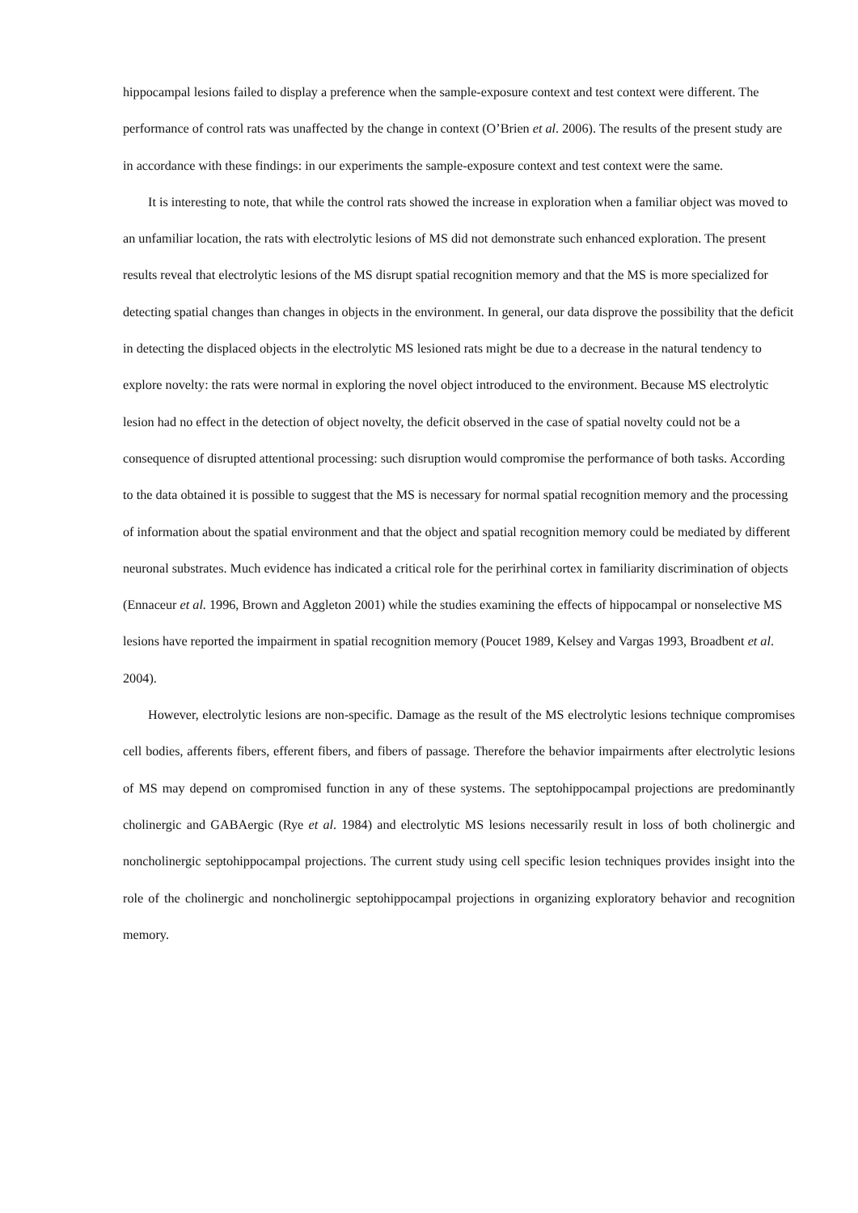hippocampal lesions failed to display a preference when the sample-exposure context and test context were different. The performance of control rats was unaffected by the change in context (O’Brien et al. 2006). The results of the present study are in accordance with these findings: in our experiments the sample-exposure context and test context were the same.
It is interesting to note, that while the control rats showed the increase in exploration when a familiar object was moved to an unfamiliar location, the rats with electrolytic lesions of MS did not demonstrate such enhanced exploration. The present results reveal that electrolytic lesions of the MS disrupt spatial recognition memory and that the MS is more specialized for detecting spatial changes than changes in objects in the environment. In general, our data disprove the possibility that the deficit in detecting the displaced objects in the electrolytic MS lesioned rats might be due to a decrease in the natural tendency to explore novelty: the rats were normal in exploring the novel object introduced to the environment. Because MS electrolytic lesion had no effect in the detection of object novelty, the deficit observed in the case of spatial novelty could not be a consequence of disrupted attentional processing: such disruption would compromise the performance of both tasks. According to the data obtained it is possible to suggest that the MS is necessary for normal spatial recognition memory and the processing of information about the spatial environment and that the object and spatial recognition memory could be mediated by different neuronal substrates. Much evidence has indicated a critical role for the perirhinal cortex in familiarity discrimination of objects (Ennaceur et al. 1996, Brown and Aggleton 2001) while the studies examining the effects of hippocampal or nonselective MS lesions have reported the impairment in spatial recognition memory (Poucet 1989, Kelsey and Vargas 1993, Broadbent et al. 2004).
However, electrolytic lesions are non-specific. Damage as the result of the MS electrolytic lesions technique compromises cell bodies, afferents fibers, efferent fibers, and fibers of passage. Therefore the behavior impairments after electrolytic lesions of MS may depend on compromised function in any of these systems. The septohippocampal projections are predominantly cholinergic and GABAergic (Rye et al. 1984) and electrolytic MS lesions necessarily result in loss of both cholinergic and noncholinergic septohippocampal projections. The current study using cell specific lesion techniques provides insight into the role of the cholinergic and noncholinergic septohippocampal projections in organizing exploratory behavior and recognition memory.